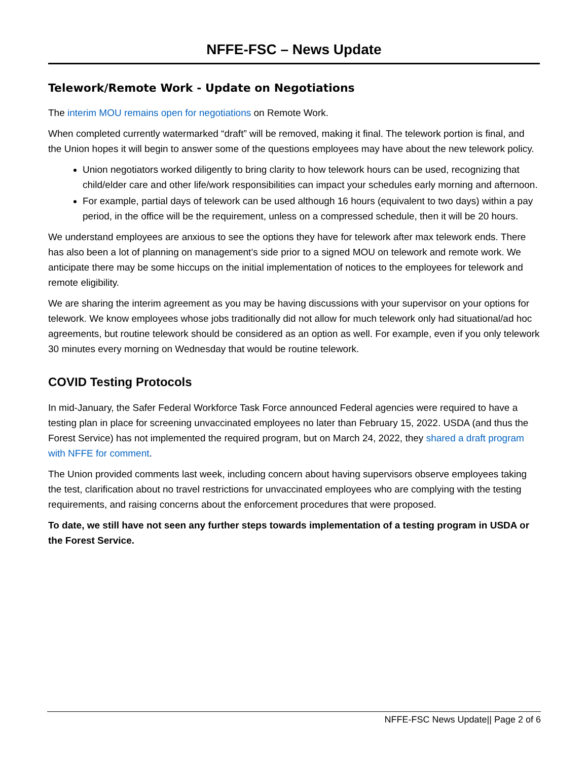NFFE-FSC – News Update
Telework/Remote Work - Update on Negotiations
The interim MOU remains open for negotiations on Remote Work.
When completed currently watermarked “draft” will be removed, making it final. The telework portion is final, and the Union hopes it will begin to answer some of the questions employees may have about the new telework policy.
Union negotiators worked diligently to bring clarity to how telework hours can be used, recognizing that child/elder care and other life/work responsibilities can impact your schedules early morning and afternoon.
For example, partial days of telework can be used although 16 hours (equivalent to two days) within a pay period, in the office will be the requirement, unless on a compressed schedule, then it will be 20 hours.
We understand employees are anxious to see the options they have for telework after max telework ends. There has also been a lot of planning on management’s side prior to a signed MOU on telework and remote work. We anticipate there may be some hiccups on the initial implementation of notices to the employees for telework and remote eligibility.
We are sharing the interim agreement as you may be having discussions with your supervisor on your options for telework. We know employees whose jobs traditionally did not allow for much telework only had situational/ad hoc agreements, but routine telework should be considered as an option as well. For example, even if you only telework 30 minutes every morning on Wednesday that would be routine telework.
COVID Testing Protocols
In mid-January, the Safer Federal Workforce Task Force announced Federal agencies were required to have a testing plan in place for screening unvaccinated employees no later than February 15, 2022. USDA (and thus the Forest Service) has not implemented the required program, but on March 24, 2022, they shared a draft program with NFFE for comment.
The Union provided comments last week, including concern about having supervisors observe employees taking the test, clarification about no travel restrictions for unvaccinated employees who are complying with the testing requirements, and raising concerns about the enforcement procedures that were proposed.
To date, we still have not seen any further steps towards implementation of a testing program in USDA or the Forest Service.
NFFE-FSC News Update|| Page 2 of 6